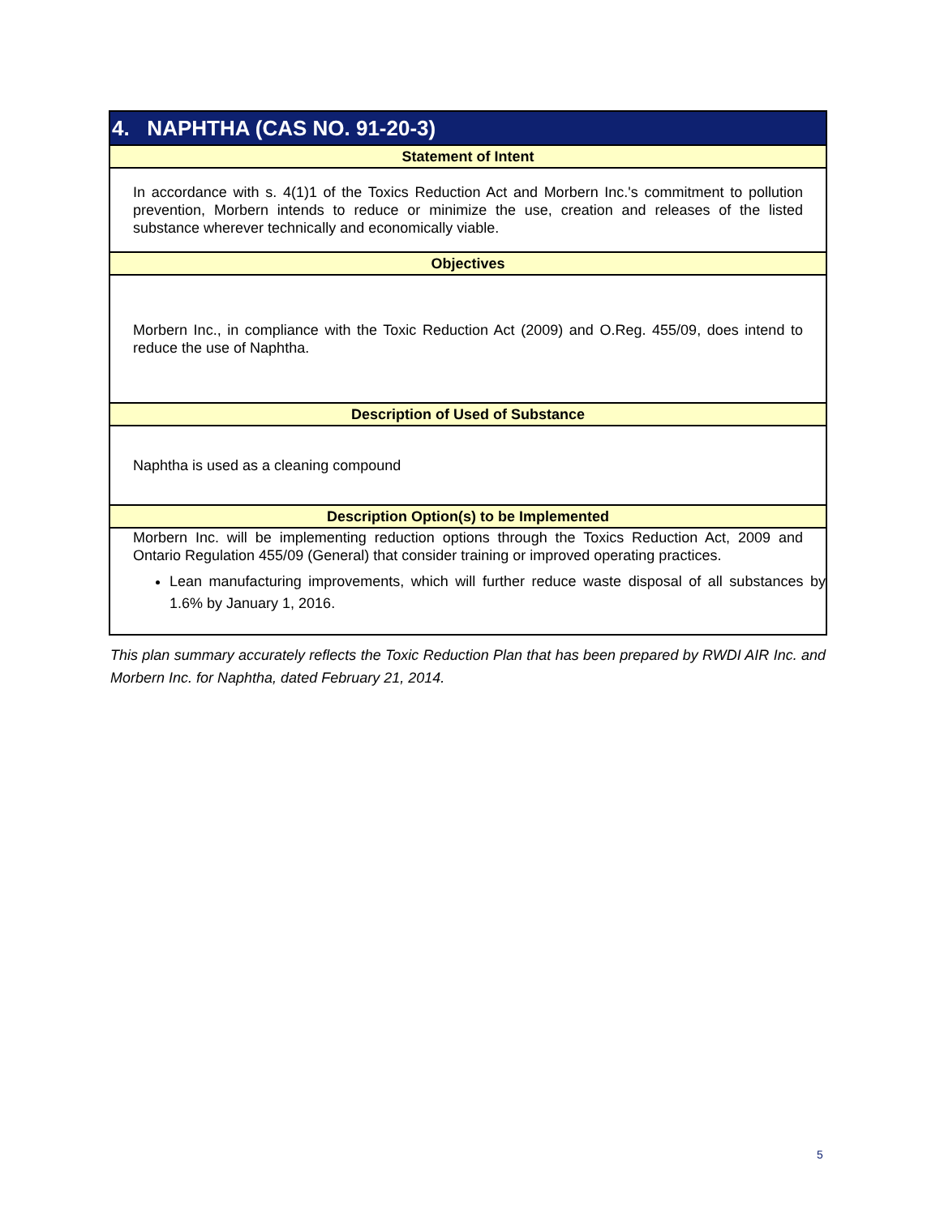| 4. NAPHTHA (CAS NO. 91-20-3) |
| --- |
| Statement of Intent |
| In accordance with s. 4(1)1 of the Toxics Reduction Act and Morbern Inc.'s commitment to pollution prevention, Morbern intends to reduce or minimize the use, creation and releases of the listed substance wherever technically and economically viable. |
| Objectives |
| Morbern Inc., in compliance with the Toxic Reduction Act (2009) and O.Reg. 455/09, does intend to reduce the use of Naphtha. |
| Description of Used of Substance |
| Naphtha is used as a cleaning compound |
| Description Option(s) to be Implemented |
| Morbern Inc. will be implementing reduction options through the Toxics Reduction Act, 2009 and Ontario Regulation 455/09 (General) that consider training or improved operating practices. Lean manufacturing improvements, which will further reduce waste disposal of all substances by 1.6% by January 1, 2016. |
This plan summary accurately reflects the Toxic Reduction Plan that has been prepared by RWDI AIR Inc. and Morbern Inc. for Naphtha, dated February 21, 2014.
5